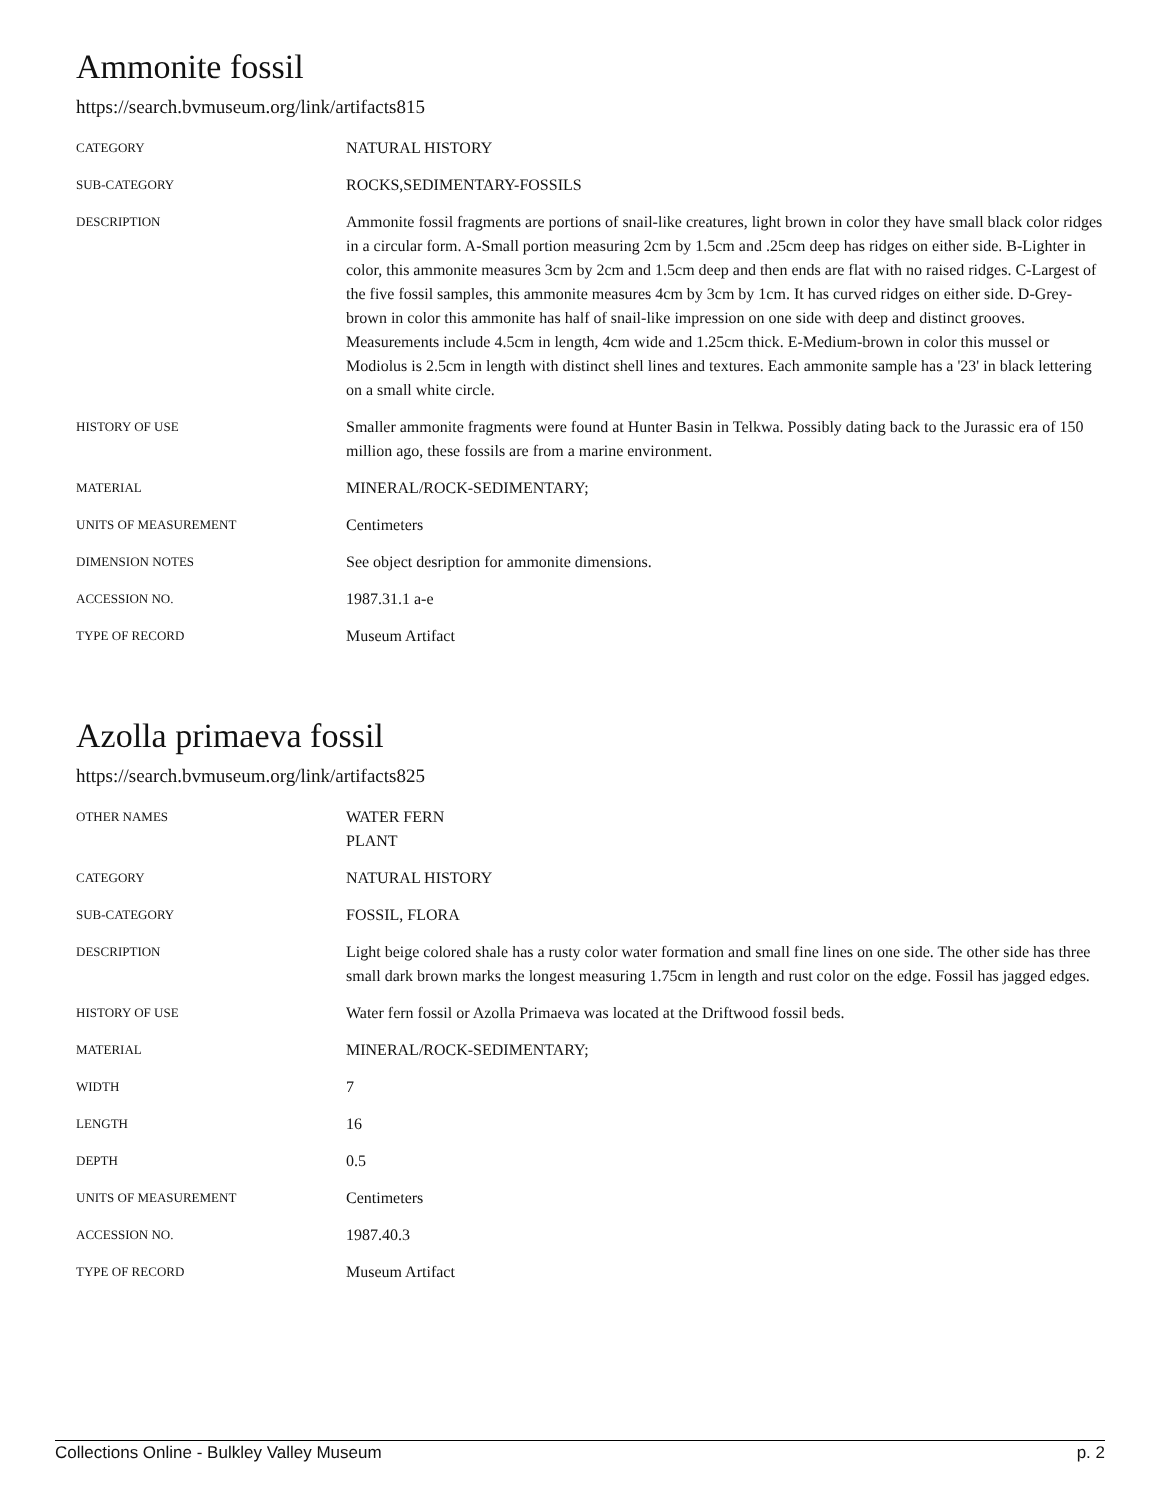Ammonite fossil
https://search.bvmuseum.org/link/artifacts815
| CATEGORY | NATURAL HISTORY |
| SUB-CATEGORY | ROCKS,SEDIMENTARY-FOSSILS |
| DESCRIPTION | Ammonite fossil fragments are portions of snail-like creatures, light brown in color they have small black color ridges in a circular form. A-Small portion measuring 2cm by 1.5cm and .25cm deep has ridges on either side. B-Lighter in color, this ammonite measures 3cm by 2cm and 1.5cm deep and then ends are flat with no raised ridges. C-Largest of the five fossil samples, this ammonite measures 4cm by 3cm by 1cm. It has curved ridges on either side. D-Grey-brown in color this ammonite has half of snail-like impression on one side with deep and distinct grooves. Measurements include 4.5cm in length, 4cm wide and 1.25cm thick. E-Medium-brown in color this mussel or Modiolus is 2.5cm in length with distinct shell lines and textures. Each ammonite sample has a '23' in black lettering on a small white circle. |
| HISTORY OF USE | Smaller ammonite fragments were found at Hunter Basin in Telkwa. Possibly dating back to the Jurassic era of 150 million ago, these fossils are from a marine environment. |
| MATERIAL | MINERAL/ROCK-SEDIMENTARY; |
| UNITS OF MEASUREMENT | Centimeters |
| DIMENSION NOTES | See object desription for ammonite dimensions. |
| ACCESSION NO. | 1987.31.1 a-e |
| TYPE OF RECORD | Museum Artifact |
Azolla primaeva fossil
https://search.bvmuseum.org/link/artifacts825
| OTHER NAMES | WATER FERN PLANT |
| CATEGORY | NATURAL HISTORY |
| SUB-CATEGORY | FOSSIL, FLORA |
| DESCRIPTION | Light beige colored shale has a rusty color water formation and small fine lines on one side. The other side has three small dark brown marks the longest measuring 1.75cm in length and rust color on the edge. Fossil has jagged edges. |
| HISTORY OF USE | Water fern fossil or Azolla Primaeva was located at the Driftwood fossil beds. |
| MATERIAL | MINERAL/ROCK-SEDIMENTARY; |
| WIDTH | 7 |
| LENGTH | 16 |
| DEPTH | 0.5 |
| UNITS OF MEASUREMENT | Centimeters |
| ACCESSION NO. | 1987.40.3 |
| TYPE OF RECORD | Museum Artifact |
Collections Online - Bulkley Valley Museum p. 2